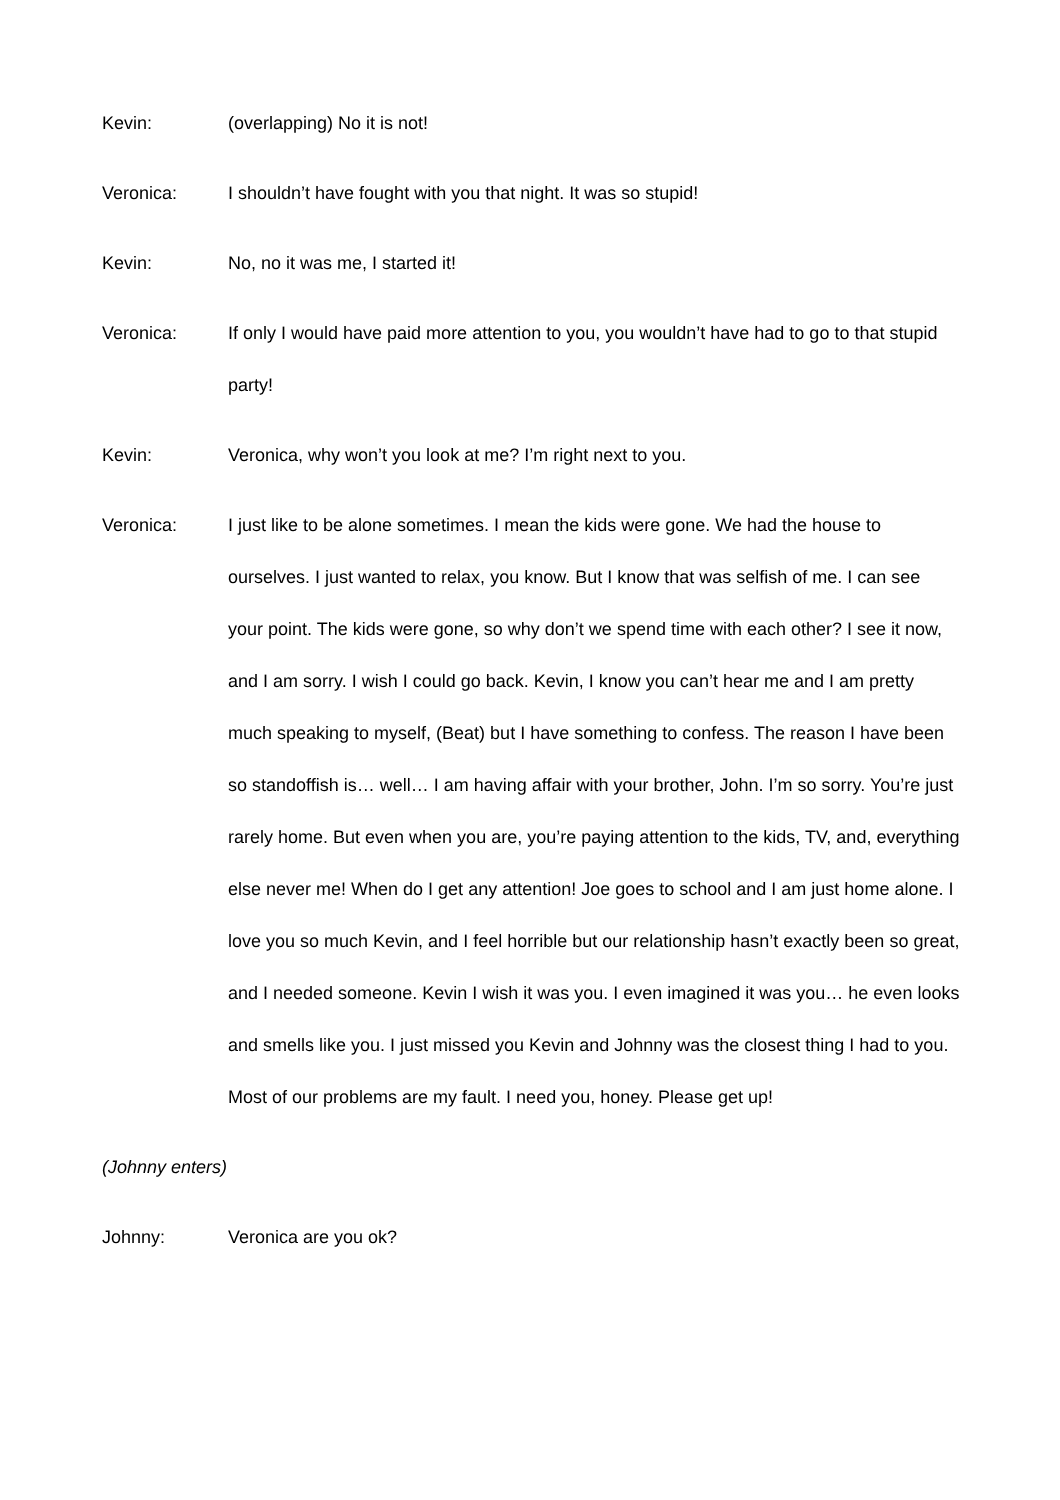Kevin: (overlapping) No it is not!
Veronica: I shouldn’t have fought with you that night. It was so stupid!
Kevin: No, no it was me, I started it!
Veronica: If only I would have paid more attention to you, you wouldn’t have had to go to that stupid party!
Kevin: Veronica, why won’t you look at me? I’m right next to you.
Veronica: I just like to be alone sometimes. I mean the kids were gone. We had the house to ourselves. I just wanted to relax, you know. But I know that was selfish of me. I can see your point. The kids were gone, so why don’t we spend time with each other? I see it now, and I am sorry. I wish I could go back. Kevin, I know you can’t hear me and I am pretty much speaking to myself, (Beat) but I have something to confess. The reason I have been so standoffish is… well… I am having affair with your brother, John. I’m so sorry. You’re just rarely home. But even when you are, you’re paying attention to the kids, TV, and, everything else never me! When do I get any attention! Joe goes to school and I am just home alone. I love you so much Kevin, and I feel horrible but our relationship hasn’t exactly been so great, and I needed someone. Kevin I wish it was you. I even imagined it was you… he even looks and smells like you. I just missed you Kevin and Johnny was the closest thing I had to you. Most of our problems are my fault. I need you, honey. Please get up!
(Johnny enters)
Johnny: Veronica are you ok?